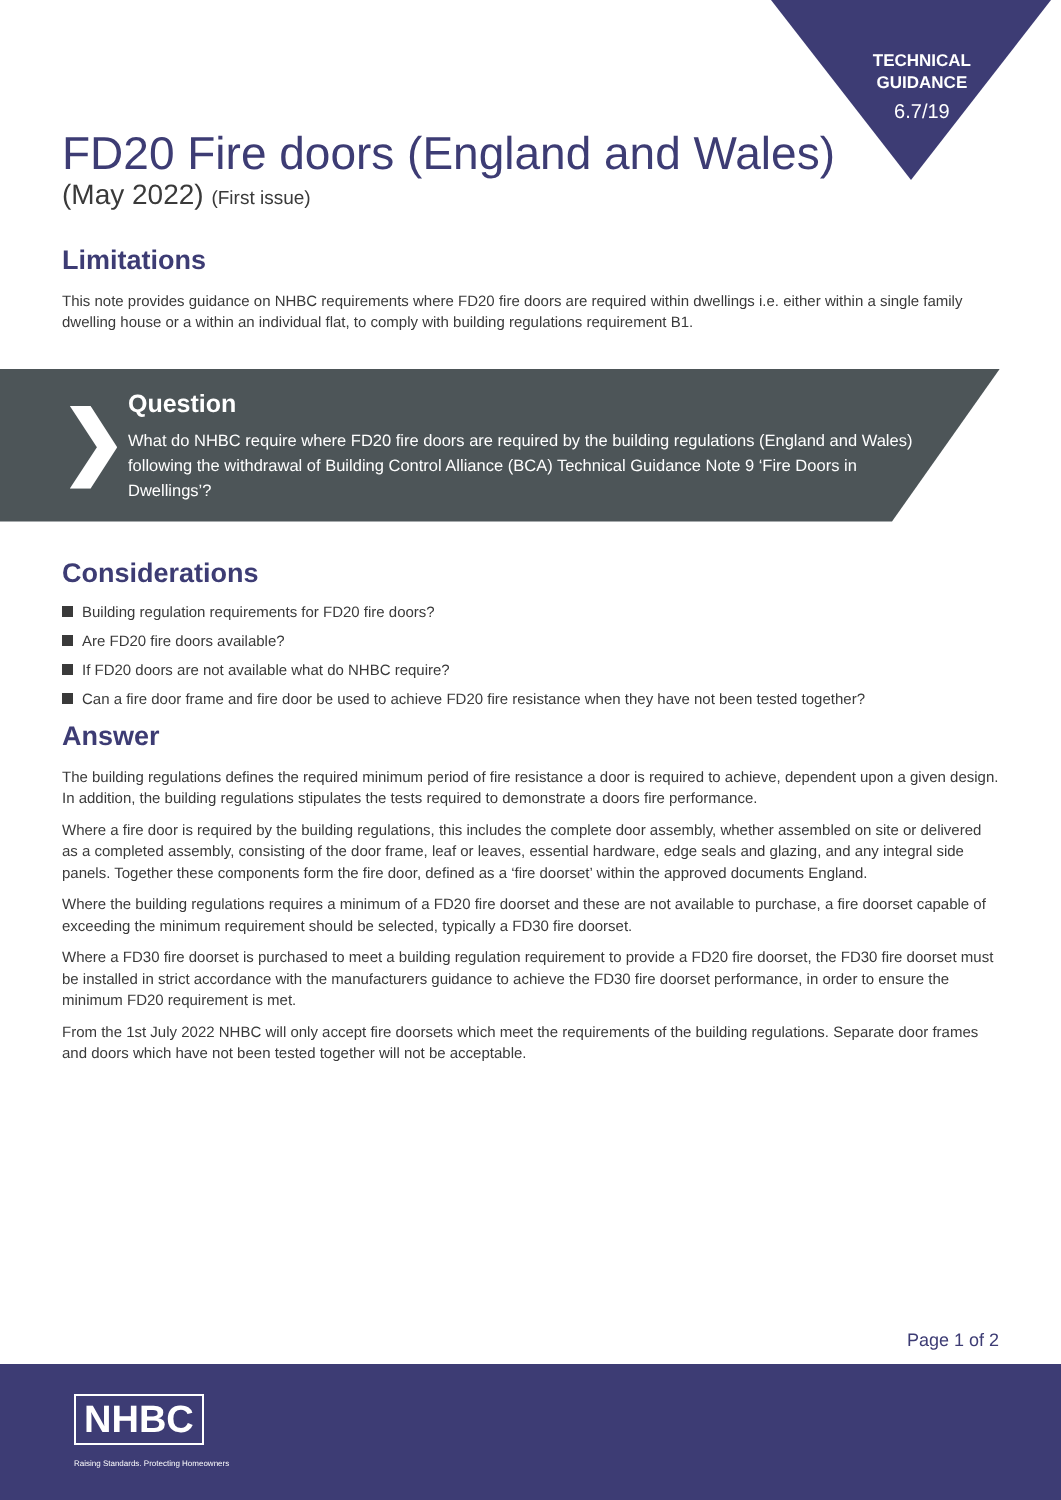TECHNICAL
GUIDANCE
6.7/19
FD20 Fire doors (England and Wales)
(May 2022) (First issue)
Limitations
This note provides guidance on NHBC requirements where FD20 fire doors are required within dwellings i.e. either within a single family dwelling house or a within an individual flat, to comply with building regulations requirement B1.
❯
Question
What do NHBC require where FD20 fire doors are required by the building regulations (England and Wales) following the withdrawal of Building Control Alliance (BCA) Technical Guidance Note 9 ‘Fire Doors in Dwellings’?
Considerations
Building regulation requirements for FD20 fire doors?
Are FD20 fire doors available?
If FD20 doors are not available what do NHBC require?
Can a fire door frame and fire door be used to achieve FD20 fire resistance when they have not been tested together?
Answer
The building regulations defines the required minimum period of fire resistance a door is required to achieve, dependent upon a given design. In addition, the building regulations stipulates the tests required to demonstrate a doors fire performance.
Where a fire door is required by the building regulations, this includes the complete door assembly, whether assembled on site or delivered as a completed assembly, consisting of the door frame, leaf or leaves, essential hardware, edge seals and glazing, and any integral side panels. Together these components form the fire door, defined as a ‘fire doorset’ within the approved documents England.
Where the building regulations requires a minimum of a FD20 fire doorset and these are not available to purchase, a fire doorset capable of exceeding the minimum requirement should be selected, typically a FD30 fire doorset.
Where a FD30 fire doorset is purchased to meet a building regulation requirement to provide a FD20 fire doorset, the FD30 fire doorset must be installed in strict accordance with the manufacturers guidance to achieve the FD30 fire doorset performance, in order to ensure the minimum FD20 requirement is met.
From the 1st July 2022 NHBC will only accept fire doorsets which meet the requirements of the building regulations. Separate door frames and doors which have not been tested together will not be acceptable.
Page 1 of 2
NHBC
Raising Standards. Protecting Homeowners